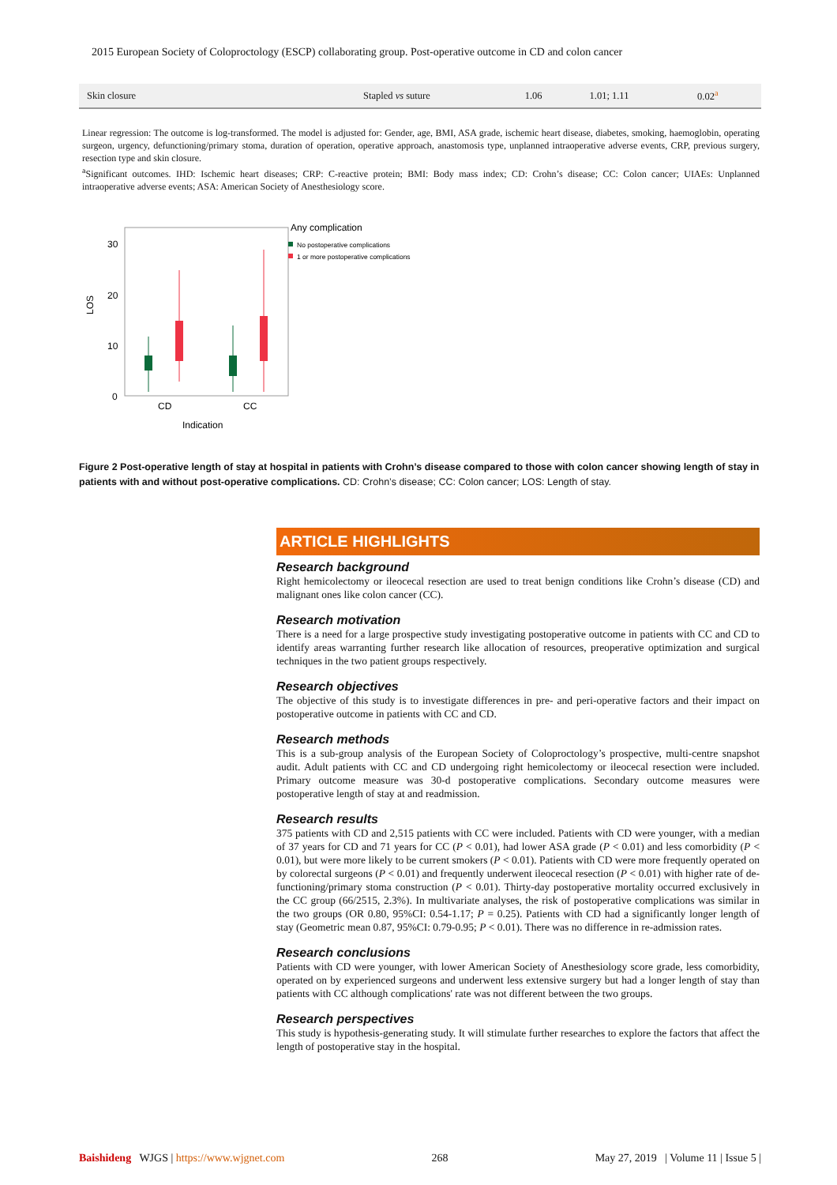2015 European Society of Coloproctology (ESCP) collaborating group. Post-operative outcome in CD and colon cancer
| Skin closure | Stapled vs suture | 1.06 | 1.01; 1.11 | 0.02<sup>a</sup> |
Linear regression: The outcome is log-transformed. The model is adjusted for: Gender, age, BMI, ASA grade, ischemic heart disease, diabetes, smoking, haemoglobin, operating surgeon, urgency, defunctioning/primary stoma, duration of operation, operative approach, anastomosis type, unplanned intraoperative adverse events, CRP, previous surgery, resection type and skin closure.
<sup>a</sup> Significant outcomes. IHD: Ischemic heart diseases; CRP: C-reactive protein; BMI: Body mass index; CD: Crohn’s disease; CC: Colon cancer; UIAEs: Unplanned intraoperative adverse events; ASA: American Society of Anesthesiology score.
30
20
10
0
LOS
CD
CC
Indication
Any complication
No postoperative complications
1 or more postoperative complications
Figure 2 Post-operative length of stay at hospital in patients with Crohn’s disease compared to those with colon cancer showing length of stay in patients with and without post-operative complications. CD: Crohn’s disease; CC: Colon cancer; LOS: Length of stay.
ARTICLE HIGHLIGHTS
Research background
Right hemicolectomy or ileocecal resection are used to treat benign conditions like Crohn’s disease (CD) and malignant ones like colon cancer (CC).
Research motivation
There is a need for a large prospective study investigating postoperative outcome in patients with CC and CD to identify areas warranting further research like allocation of resources, preoperative optimization and surgical techniques in the two patient groups respectively.
Research objectives
The objective of this study is to investigate differences in pre- and peri-operative factors and their impact on postoperative outcome in patients with CC and CD.
Research methods
This is a sub-group analysis of the European Society of Coloproctology’s prospective, multi-centre snapshot audit. Adult patients with CC and CD undergoing right hemicolectomy or ileocecal resection were included. Primary outcome measure was 30-d postoperative complications. Secondary outcome measures were postoperative length of stay at and readmission.
Research results
375 patients with CD and 2,515 patients with CC were included. Patients with CD were younger, with a median of 37 years for CD and 71 years for CC (P < 0.01), had lower ASA grade (P < 0.01) and less comorbidity (P < 0.01), but were more likely to be current smokers (P < 0.01). Patients with CD were more frequently operated on by colorectal surgeons (P < 0.01) and frequently underwent ileocecal resection (P < 0.01) with higher rate of de-functioning/primary stoma construction (P < 0.01). Thirty-day postoperative mortality occurred exclusively in the CC group (66/2515, 2.3%). In multivariate analyses, the risk of postoperative complications was similar in the two groups (OR 0.80, 95%CI: 0.54-1.17; P = 0.25). Patients with CD had a significantly longer length of stay (Geometric mean 0.87, 95%CI: 0.79-0.95; P < 0.01). There was no difference in re-admission rates.
Research conclusions
Patients with CD were younger, with lower American Society of Anesthesiology score grade, less comorbidity, operated on by experienced surgeons and underwent less extensive surgery but had a longer length of stay than patients with CC although complications' rate was not different between the two groups.
Research perspectives
This study is hypothesis-generating study. It will stimulate further researches to explore the factors that affect the length of postoperative stay in the hospital.
Baishideng WJGS | https://www.wjgnet.com 268 May 27, 2019 | Volume 11 | Issue 5 |